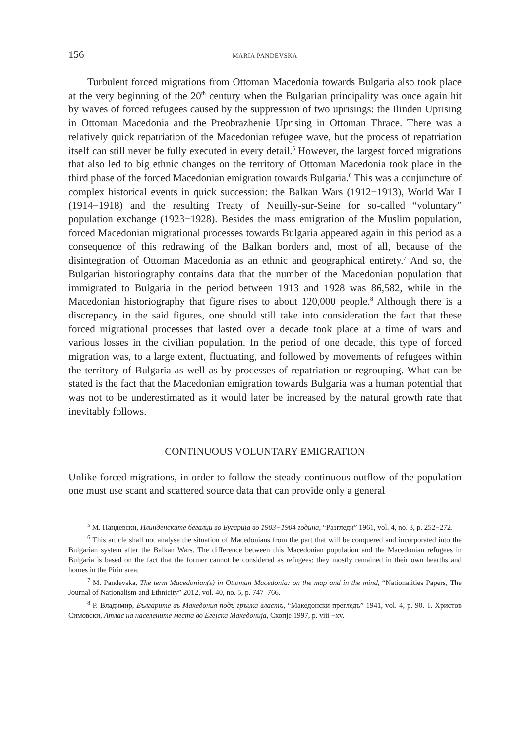156 MARIA PANDEVSKA
Turbulent forced migrations from Ottoman Macedonia towards Bulgaria also took place at the very beginning of the 20<sup>th</sup> century when the Bulgarian principality was once again hit by waves of forced refugees caused by the suppression of two uprisings: the Ilinden Uprising in Ottoman Macedonia and the Preobrazhenie Uprising in Ottoman Thrace. There was a relatively quick repatriation of the Macedonian refugee wave, but the process of repatriation itself can still never be fully executed in every detail.<sup>5</sup> However, the largest forced migrations that also led to big ethnic changes on the territory of Ottoman Macedonia took place in the third phase of the forced Macedonian emigration towards Bulgaria.<sup>6</sup> This was a conjuncture of complex historical events in quick succession: the Balkan Wars (1912−1913), World War I (1914−1918) and the resulting Treaty of Neuilly-sur-Seine for so-called “voluntary” population exchange (1923−1928). Besides the mass emigration of the Muslim population, forced Macedonian migrational processes towards Bulgaria appeared again in this period as a consequence of this redrawing of the Balkan borders and, most of all, because of the disintegration of Ottoman Macedonia as an ethnic and geographical entirety.<sup>7</sup> And so, the Bulgarian historiography contains data that the number of the Macedonian population that immigrated to Bulgaria in the period between 1913 and 1928 was 86,582, while in the Macedonian historiography that figure rises to about 120,000 people.<sup>8</sup> Although there is a discrepancy in the said figures, one should still take into consideration the fact that these forced migrational processes that lasted over a decade took place at a time of wars and various losses in the civilian population. In the period of one decade, this type of forced migration was, to a large extent, fluctuating, and followed by movements of refugees within the territory of Bulgaria as well as by processes of repatriation or regrouping. What can be stated is the fact that the Macedonian emigration towards Bulgaria was a human potential that was not to be underestimated as it would later be increased by the natural growth rate that inevitably follows.
CONTINUOUS VOLUNTARY EMIGRATION
Unlike forced migrations, in order to follow the steady continuous outflow of the population one must use scant and scattered source data that can provide only a general
<sup>5</sup> М. Пандевски, Илинденските бегалци во Бугарија во 1903−1904 година, “Разгледи” 1961, vol. 4, no. 3, p. 252−272.
<sup>6</sup> This article shall not analyse the situation of Macedonians from the part that will be conquered and incorporated into the Bulgarian system after the Balkan Wars. The difference between this Macedonian population and the Macedonian refugees in Bulgaria is based on the fact that the former cannot be considered as refugees: they mostly remained in their own hearths and homes in the Pirin area.
<sup>7</sup> M. Pandevska, The term Macedonian(s) in Ottoman Macedonia: on the map and in the mind, “Nationalities Papers, The Journal of Nationalism and Ethnicity” 2012, vol. 40, no. 5, p. 747–766.
<sup>8</sup> Р. Владимир, Българите въ Македония подъ гръцка властъ, “Македонски прегледъ” 1941, vol. 4, p. 90. Т. Христов Симовски, Атлас на населените места во Егејска Македонија, Скопје 1997, p. viii −xv.